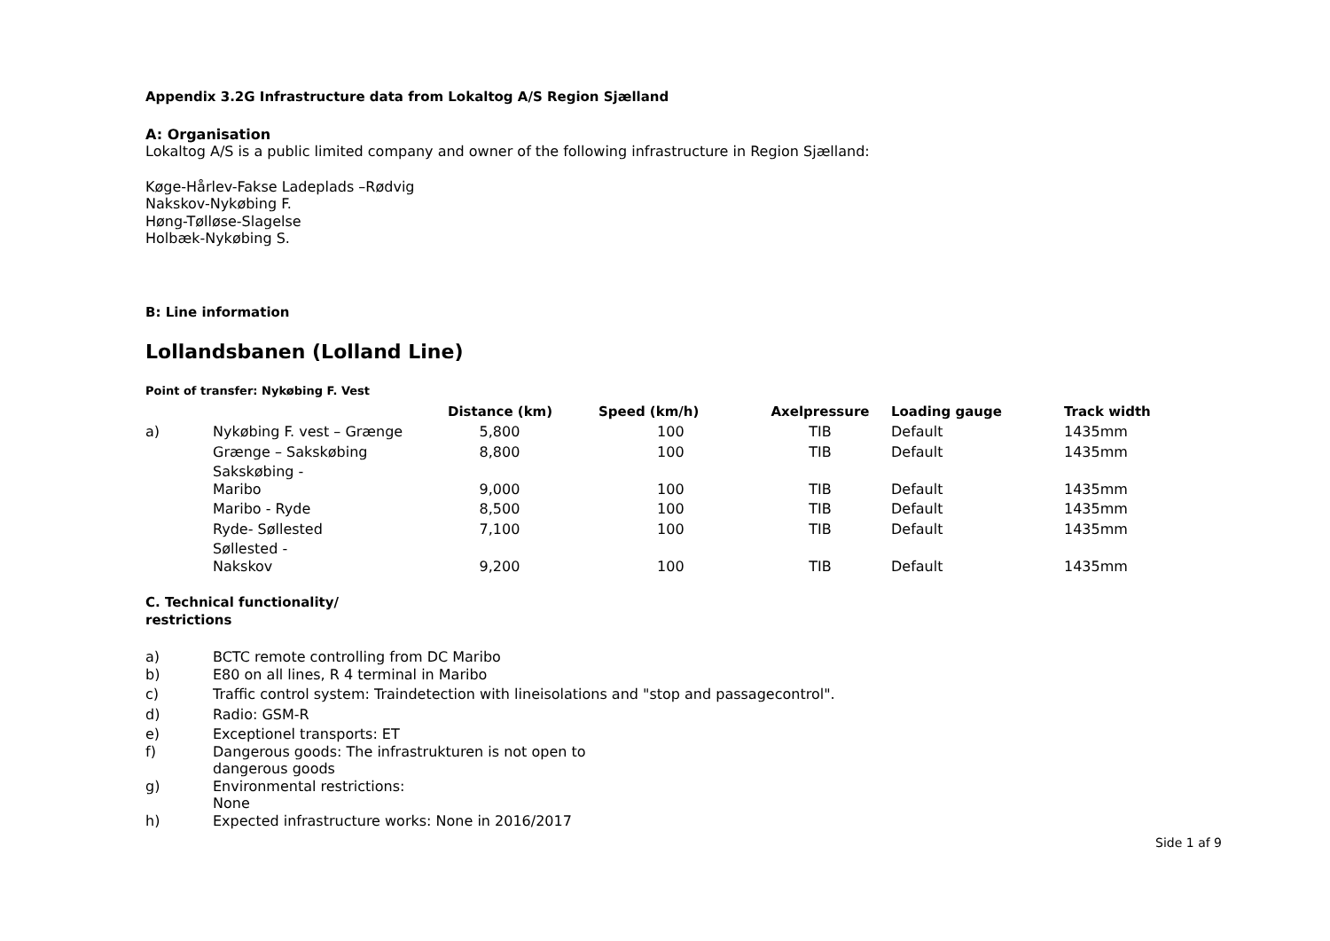Appendix 3.2G Infrastructure data from Lokaltog A/S Region Sjælland
A: Organisation
Lokaltog A/S is a public limited company and owner of the following infrastructure in Region Sjælland:
Køge-Hårlev-Fakse Ladeplads –Rødvig
Nakskov-Nykøbing F.
Høng-Tølløse-Slagelse
Holbæk-Nykøbing S.
B: Line information
Lollandsbanen (Lolland Line)
Point of transfer: Nykøbing F. Vest
| | | Distance (km) | Speed (km/h) | Axelpressure | Loading gauge | Track width |
| --- | --- | --- | --- | --- | --- | --- |
| a) | Nykøbing F. vest – Grænge | 5,800 | 100 | TIB | Default | 1435mm |
| | Grænge – Sakskøbing | 8,800 | 100 | TIB | Default | 1435mm |
| | Sakskøbing - Maribo | 9,000 | 100 | TIB | Default | 1435mm |
| | Maribo - Ryde | 8,500 | 100 | TIB | Default | 1435mm |
| | Ryde- Søllested | 7,100 | 100 | TIB | Default | 1435mm |
| | Søllested - Nakskov | 9,200 | 100 | TIB | Default | 1435mm |
C. Technical functionality/
restrictions
| a) | BCTC remote controlling from DC Maribo |
| b) | E80 on all lines, R 4 terminal in Maribo |
| c) | Traffic control system: Traindetection with lineisolations and "stop and passagecontrol". |
| d) | Radio: GSM-R |
| e) | Exceptionel transports: ET |
| f) | Dangerous goods: The infrastrukturen is not open to dangerous goods |
| g) | Environmental restrictions: None |
| h) | Expected infrastructure works: None in 2016/2017 |
Side 1 af 9